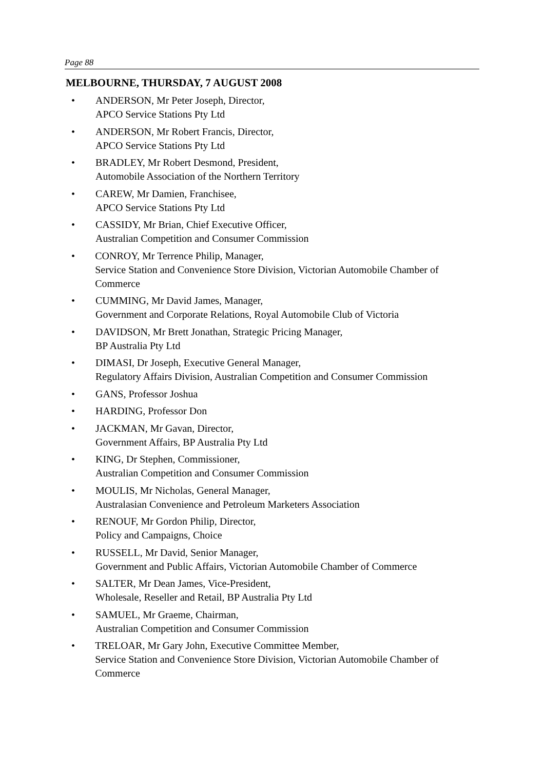Page 88
MELBOURNE, THURSDAY, 7 AUGUST 2008
• ANDERSON, Mr Peter Joseph, Director,
APCO Service Stations Pty Ltd
• ANDERSON, Mr Robert Francis, Director,
APCO Service Stations Pty Ltd
• BRADLEY, Mr Robert Desmond, President,
Automobile Association of the Northern Territory
• CAREW, Mr Damien, Franchisee,
APCO Service Stations Pty Ltd
• CASSIDY, Mr Brian, Chief Executive Officer,
Australian Competition and Consumer Commission
• CONROY, Mr Terrence Philip, Manager,
Service Station and Convenience Store Division, Victorian Automobile Chamber of Commerce
• CUMMING, Mr David James, Manager,
Government and Corporate Relations, Royal Automobile Club of Victoria
• DAVIDSON, Mr Brett Jonathan, Strategic Pricing Manager,
BP Australia Pty Ltd
• DIMASI, Dr Joseph, Executive General Manager,
Regulatory Affairs Division, Australian Competition and Consumer Commission
• GANS, Professor Joshua
• HARDING, Professor Don
• JACKMAN, Mr Gavan, Director,
Government Affairs, BP Australia Pty Ltd
• KING, Dr Stephen, Commissioner,
Australian Competition and Consumer Commission
• MOULIS, Mr Nicholas, General Manager,
Australasian Convenience and Petroleum Marketers Association
• RENOUF, Mr Gordon Philip, Director,
Policy and Campaigns, Choice
• RUSSELL, Mr David, Senior Manager,
Government and Public Affairs, Victorian Automobile Chamber of Commerce
• SALTER, Mr Dean James, Vice-President,
Wholesale, Reseller and Retail, BP Australia Pty Ltd
• SAMUEL, Mr Graeme, Chairman,
Australian Competition and Consumer Commission
• TRELOAR, Mr Gary John, Executive Committee Member,
Service Station and Convenience Store Division, Victorian Automobile Chamber of Commerce